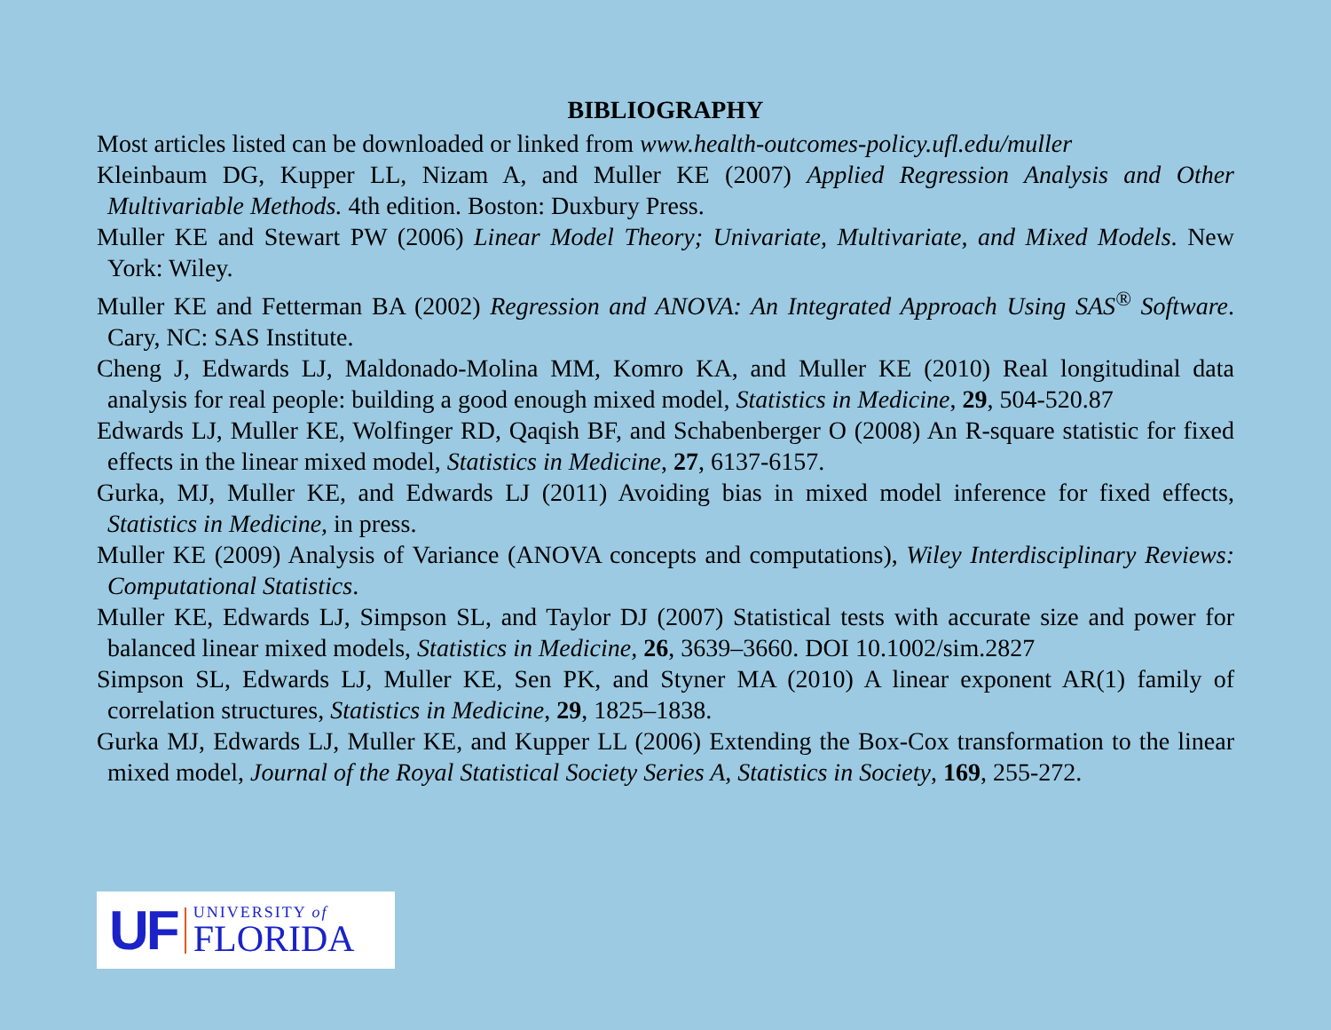BIBLIOGRAPHY
Most articles listed can be downloaded or linked from www.health-outcomes-policy.ufl.edu/muller
Kleinbaum DG, Kupper LL, Nizam A, and Muller KE (2007) Applied Regression Analysis and Other Multivariable Methods. 4th edition. Boston: Duxbury Press.
Muller KE and Stewart PW (2006) Linear Model Theory; Univariate, Multivariate, and Mixed Models. New York: Wiley.
Muller KE and Fetterman BA (2002) Regression and ANOVA: An Integrated Approach Using SAS<sup>®</sup> Software. Cary, NC: SAS Institute.
Cheng J, Edwards LJ, Maldonado-Molina MM, Komro KA, and Muller KE (2010) Real longitudinal data analysis for real people: building a good enough mixed model, Statistics in Medicine, 29, 504-520.87
Edwards LJ, Muller KE, Wolfinger RD, Qaqish BF, and Schabenberger O (2008) An R-square statistic for fixed effects in the linear mixed model, Statistics in Medicine, 27, 6137-6157.
Gurka, MJ, Muller KE, and Edwards LJ (2011) Avoiding bias in mixed model inference for fixed effects, Statistics in Medicine, in press.
Muller KE (2009) Analysis of Variance (ANOVA concepts and computations), Wiley Interdisciplinary Reviews: Computational Statistics.
Muller KE, Edwards LJ, Simpson SL, and Taylor DJ (2007) Statistical tests with accurate size and power for balanced linear mixed models, Statistics in Medicine, 26, 3639–3660. DOI 10.1002/sim.2827
Simpson SL, Edwards LJ, Muller KE, Sen PK, and Styner MA (2010) A linear exponent AR(1) family of correlation structures, Statistics in Medicine, 29, 1825–1838.
Gurka MJ, Edwards LJ, Muller KE, and Kupper LL (2006) Extending the Box-Cox transformation to the linear mixed model, Journal of the Royal Statistical Society Series A, Statistics in Society, 169, 255-272.
UF
UNIVERSITY of
FLORIDA